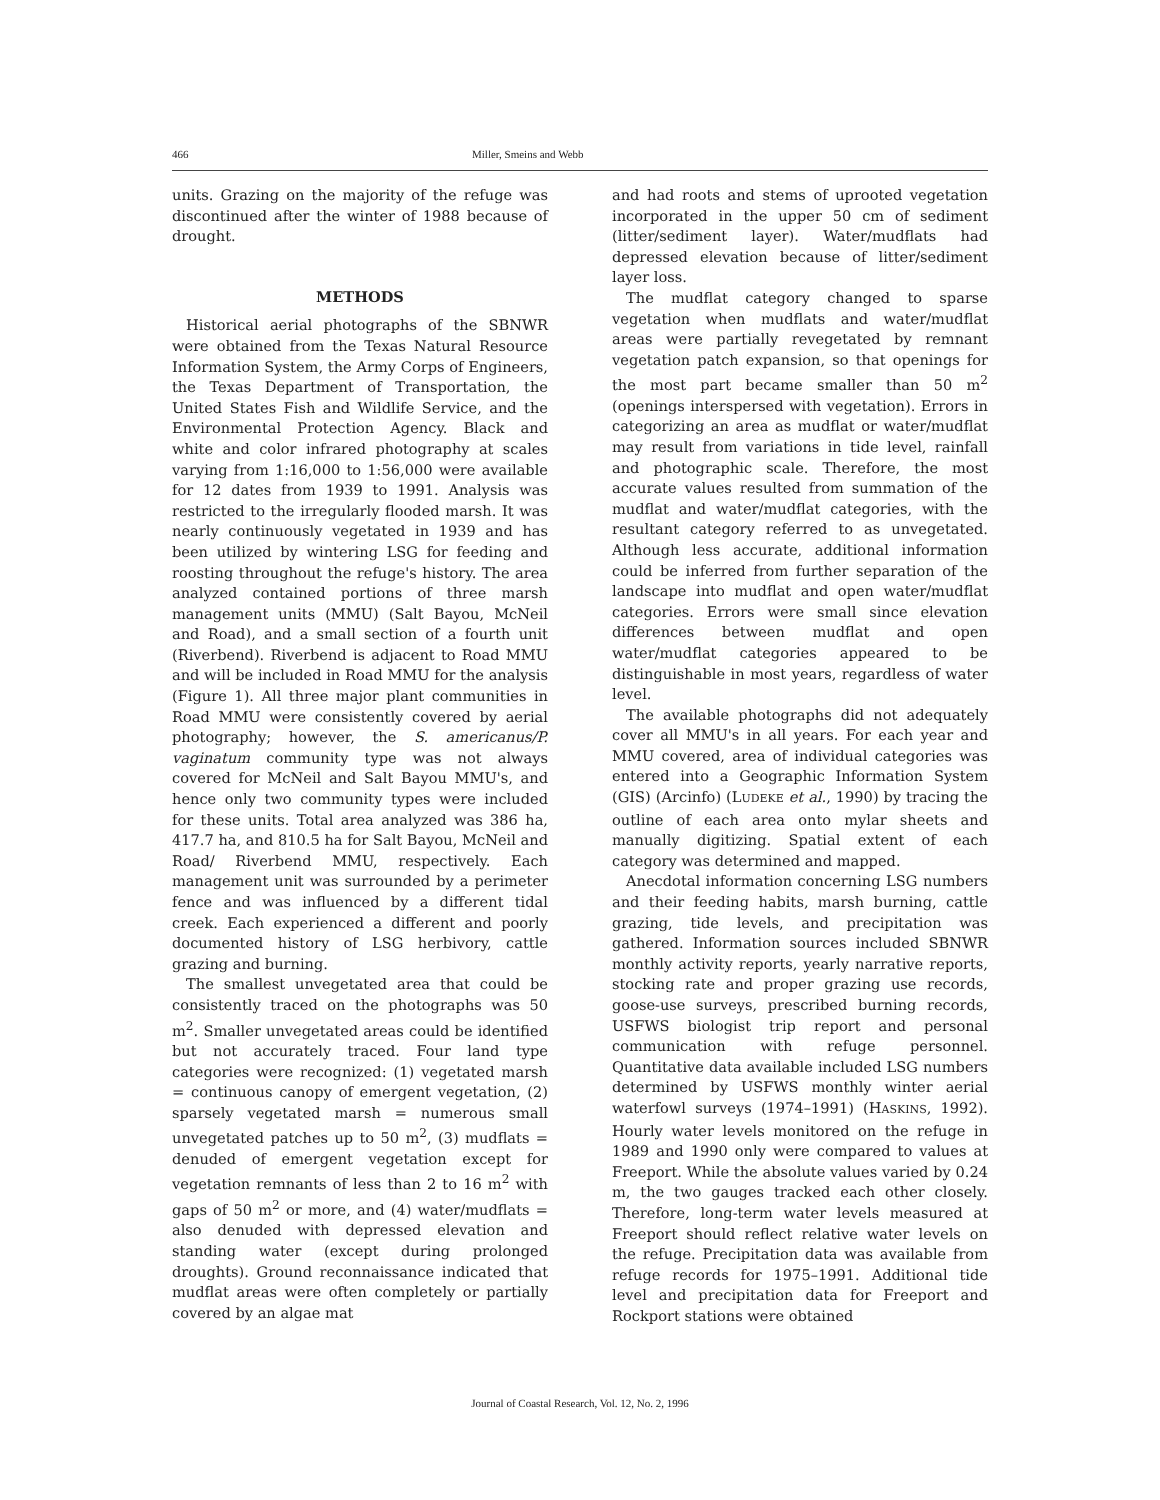466 Miller, Smeins and Webb
units. Grazing on the majority of the refuge was discontinued after the winter of 1988 because of drought.
METHODS
Historical aerial photographs of the SBNWR were obtained from the Texas Natural Resource Information System, the Army Corps of Engineers, the Texas Department of Transportation, the United States Fish and Wildlife Service, and the Environmental Protection Agency. Black and white and color infrared photography at scales varying from 1:16,000 to 1:56,000 were available for 12 dates from 1939 to 1991. Analysis was restricted to the irregularly flooded marsh. It was nearly continuously vegetated in 1939 and has been utilized by wintering LSG for feeding and roosting throughout the refuge's history. The area analyzed contained portions of three marsh management units (MMU) (Salt Bayou, McNeil and Road), and a small section of a fourth unit (Riverbend). Riverbend is adjacent to Road MMU and will be included in Road MMU for the analysis (Figure 1). All three major plant communities in Road MMU were consistently covered by aerial photography; however, the S. americanus/P. vaginatum community type was not always covered for McNeil and Salt Bayou MMU's, and hence only two community types were included for these units. Total area analyzed was 386 ha, 417.7 ha, and 810.5 ha for Salt Bayou, McNeil and Road/ Riverbend MMU, respectively. Each management unit was surrounded by a perimeter fence and was influenced by a different tidal creek. Each experienced a different and poorly documented history of LSG herbivory, cattle grazing and burning.
The smallest unvegetated area that could be consistently traced on the photographs was 50 m<sup>2</sup>. Smaller unvegetated areas could be identified but not accurately traced. Four land type categories were recognized: (1) vegetated marsh = continuous canopy of emergent vegetation, (2) sparsely vegetated marsh = numerous small unvegetated patches up to 50 m<sup>2</sup>, (3) mudflats = denuded of emergent vegetation except for vegetation remnants of less than 2 to 16 m<sup>2</sup> with gaps of 50 m<sup>2</sup> or more, and (4) water/mudflats = also denuded with depressed elevation and standing water (except during prolonged droughts). Ground reconnaissance indicated that mudflat areas were often completely or partially covered by an algae mat
and had roots and stems of uprooted vegetation incorporated in the upper 50 cm of sediment (litter/sediment layer). Water/mudflats had depressed elevation because of litter/sediment layer loss.
The mudflat category changed to sparse vegetation when mudflats and water/mudflat areas were partially revegetated by remnant vegetation patch expansion, so that openings for the most part became smaller than 50 m<sup>2</sup> (openings interspersed with vegetation). Errors in categorizing an area as mudflat or water/mudflat may result from variations in tide level, rainfall and photographic scale. Therefore, the most accurate values resulted from summation of the mudflat and water/mudflat categories, with the resultant category referred to as unvegetated. Although less accurate, additional information could be inferred from further separation of the landscape into mudflat and open water/mudflat categories. Errors were small since elevation differences between mudflat and open water/mudflat categories appeared to be distinguishable in most years, regardless of water level.
The available photographs did not adequately cover all MMU's in all years. For each year and MMU covered, area of individual categories was entered into a Geographic Information System (GIS) (Arcinfo) (LUDEKE et al., 1990) by tracing the outline of each area onto mylar sheets and manually digitizing. Spatial extent of each category was determined and mapped.
Anecdotal information concerning LSG numbers and their feeding habits, marsh burning, cattle grazing, tide levels, and precipitation was gathered. Information sources included SBNWR monthly activity reports, yearly narrative reports, stocking rate and proper grazing use records, goose-use surveys, prescribed burning records, USFWS biologist trip report and personal communication with refuge personnel. Quantitative data available included LSG numbers determined by USFWS monthly winter aerial waterfowl surveys (1974–1991) (HASKINS, 1992). Hourly water levels monitored on the refuge in 1989 and 1990 only were compared to values at Freeport. While the absolute values varied by 0.24 m, the two gauges tracked each other closely. Therefore, long-term water levels measured at Freeport should reflect relative water levels on the refuge. Precipitation data was available from refuge records for 1975–1991. Additional tide level and precipitation data for Freeport and Rockport stations were obtained
Journal of Coastal Research, Vol. 12, No. 2, 1996